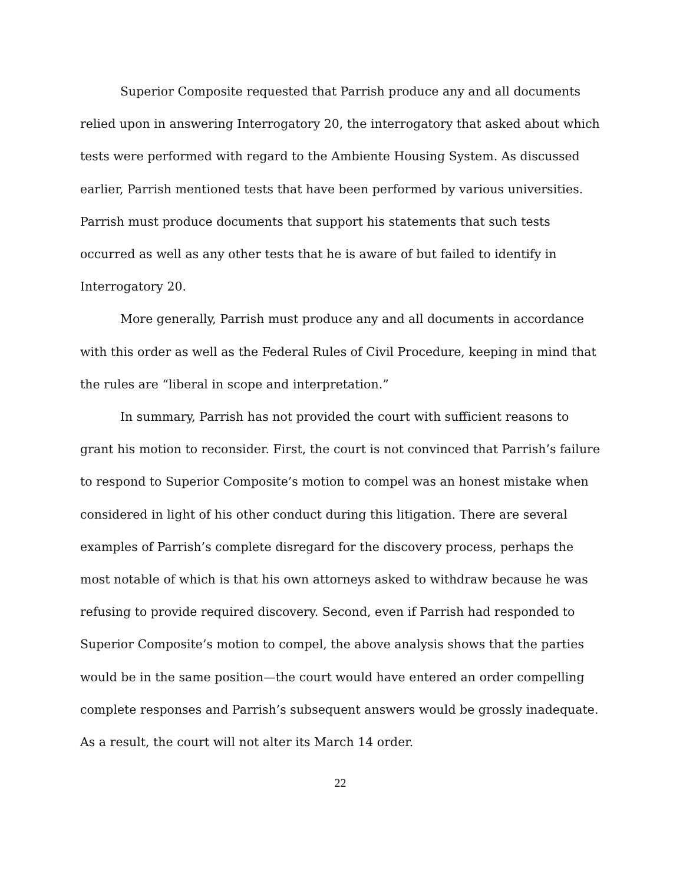Superior Composite requested that Parrish produce any and all documents relied upon in answering Interrogatory 20, the interrogatory that asked about which tests were performed with regard to the Ambiente Housing System. As discussed earlier, Parrish mentioned tests that have been performed by various universities. Parrish must produce documents that support his statements that such tests occurred as well as any other tests that he is aware of but failed to identify in Interrogatory 20.
More generally, Parrish must produce any and all documents in accordance with this order as well as the Federal Rules of Civil Procedure, keeping in mind that the rules are “liberal in scope and interpretation.”
In summary, Parrish has not provided the court with sufficient reasons to grant his motion to reconsider. First, the court is not convinced that Parrish’s failure to respond to Superior Composite’s motion to compel was an honest mistake when considered in light of his other conduct during this litigation. There are several examples of Parrish’s complete disregard for the discovery process, perhaps the most notable of which is that his own attorneys asked to withdraw because he was refusing to provide required discovery. Second, even if Parrish had responded to Superior Composite’s motion to compel, the above analysis shows that the parties would be in the same position—the court would have entered an order compelling complete responses and Parrish’s subsequent answers would be grossly inadequate. As a result, the court will not alter its March 14 order.
22